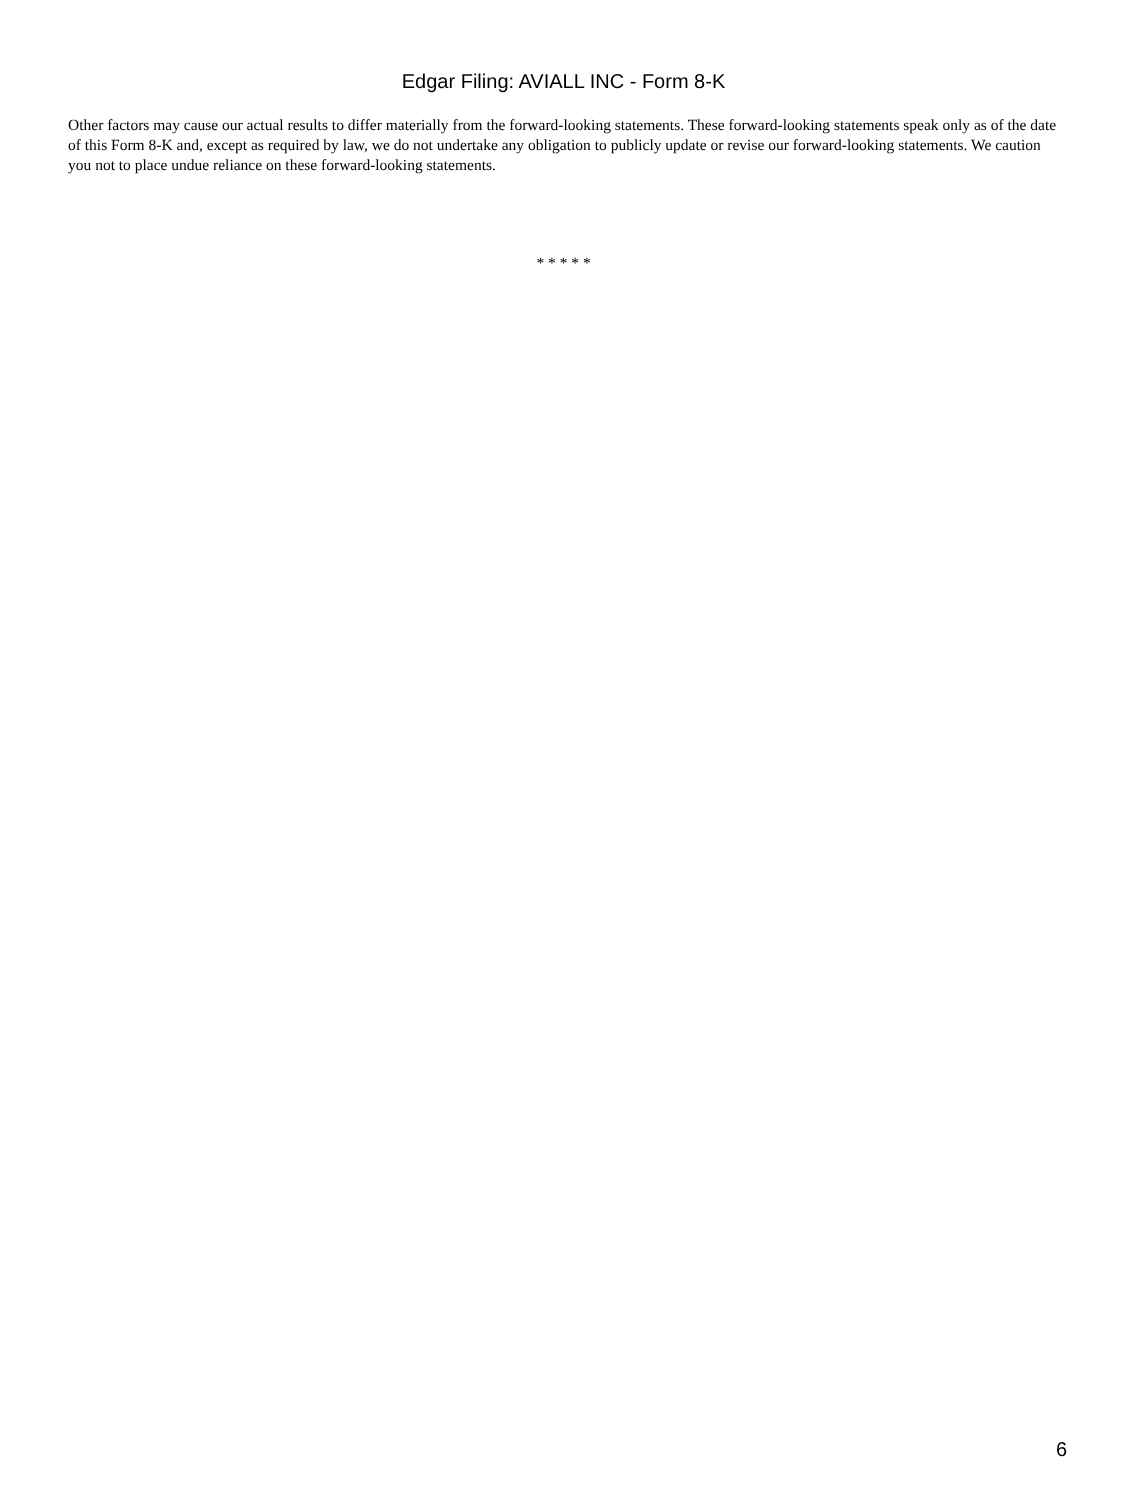Edgar Filing: AVIALL INC - Form 8-K
Other factors may cause our actual results to differ materially from the forward-looking statements. These forward-looking statements speak only as of the date of this Form 8-K and, except as required by law, we do not undertake any obligation to publicly update or revise our forward-looking statements. We caution you not to place undue reliance on these forward-looking statements.
* * * * *
6